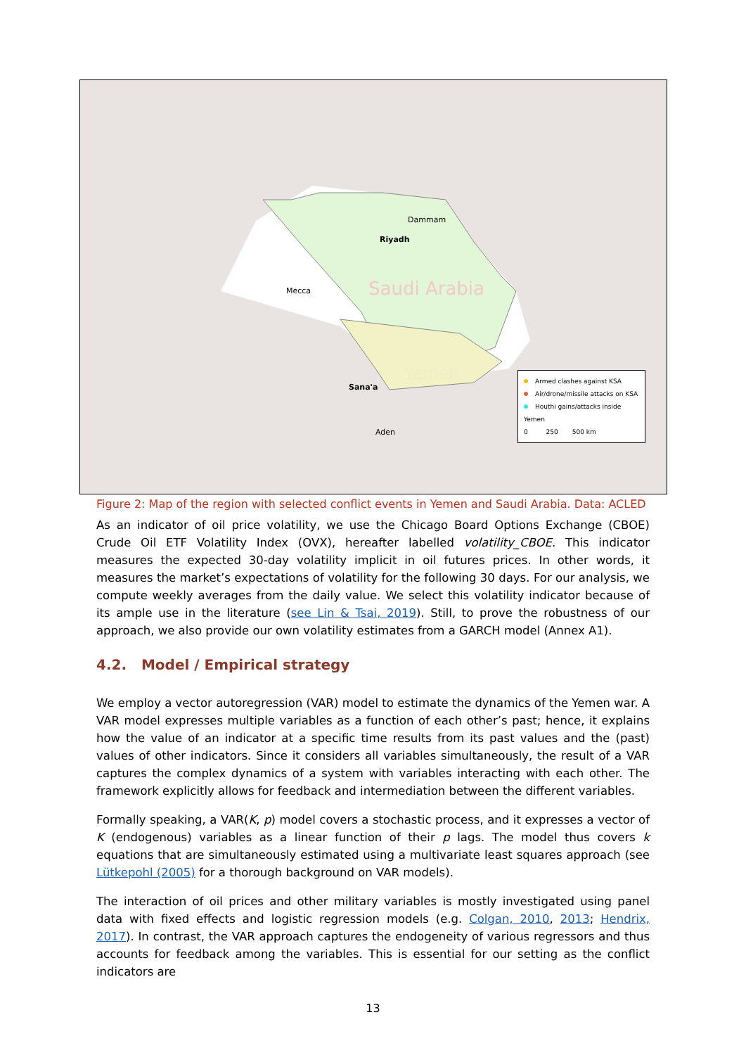Saudi Arabia
Yemen
Dammam
Riyadh
Mecca
Sana'a
Aden
Armed clashes against KSA
Air/drone/missile attacks on KSA
Houthi gains/attacks inside Yemen
0 250 500 km
Figure 2: Map of the region with selected conflict events in Yemen and Saudi Arabia. Data: ACLED
As an indicator of oil price volatility, we use the Chicago Board Options Exchange (CBOE) Crude Oil ETF Volatility Index (OVX), hereafter labelled volatility_CBOE. This indicator measures the expected 30-day volatility implicit in oil futures prices. In other words, it measures the market’s expectations of volatility for the following 30 days. For our analysis, we compute weekly averages from the daily value. We select this volatility indicator because of its ample use in the literature (see Lin & Tsai, 2019). Still, to prove the robustness of our approach, we also provide our own volatility estimates from a GARCH model (Annex A1).
4.2. Model / Empirical strategy
We employ a vector autoregression (VAR) model to estimate the dynamics of the Yemen war. A VAR model expresses multiple variables as a function of each other’s past; hence, it explains how the value of an indicator at a specific time results from its past values and the (past) values of other indicators. Since it considers all variables simultaneously, the result of a VAR captures the complex dynamics of a system with variables interacting with each other. The framework explicitly allows for feedback and intermediation between the different variables.
Formally speaking, a VAR(K, p) model covers a stochastic process, and it expresses a vector of K (endogenous) variables as a linear function of their p lags. The model thus covers k equations that are simultaneously estimated using a multivariate least squares approach (see Lütkepohl (2005) for a thorough background on VAR models).
The interaction of oil prices and other military variables is mostly investigated using panel data with fixed effects and logistic regression models (e.g. Colgan, 2010, 2013; Hendrix, 2017). In contrast, the VAR approach captures the endogeneity of various regressors and thus accounts for feedback among the variables. This is essential for our setting as the conflict indicators are
13